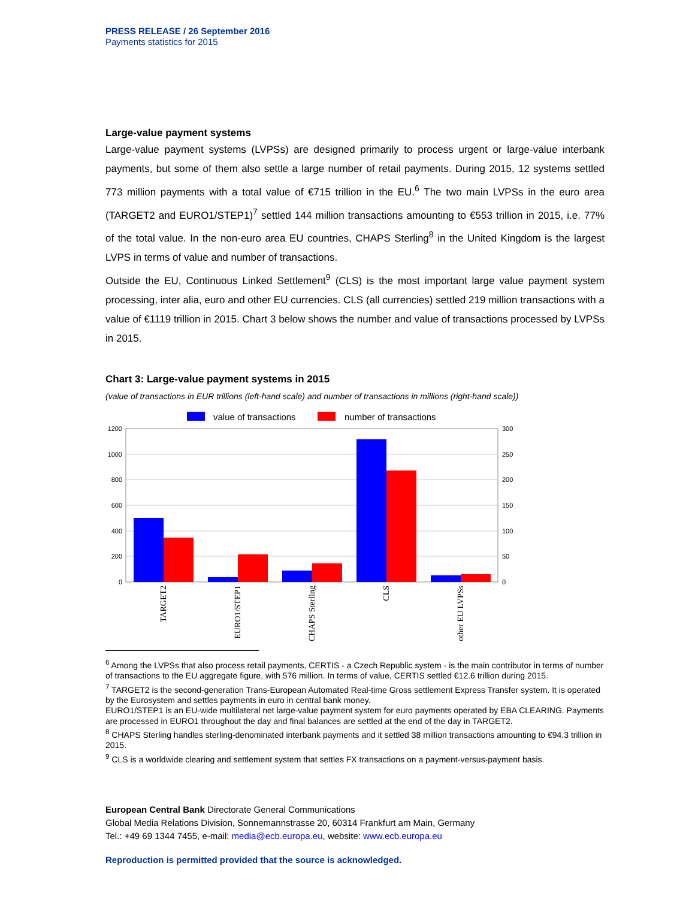PRESS RELEASE / 26 September 2016
Payments statistics for 2015
Large-value payment systems
Large-value payment systems (LVPSs) are designed primarily to process urgent or large-value interbank payments, but some of them also settle a large number of retail payments. During 2015, 12 systems settled 773 million payments with a total value of €715 trillion in the EU.<sup>6</sup> The two main LVPSs in the euro area (TARGET2 and EURO1/STEP1)<sup>7</sup> settled 144 million transactions amounting to €553 trillion in 2015, i.e. 77% of the total value. In the non-euro area EU countries, CHAPS Sterling<sup>8</sup> in the United Kingdom is the largest LVPS in terms of value and number of transactions.
Outside the EU, Continuous Linked Settlement<sup>9</sup> (CLS) is the most important large value payment system processing, inter alia, euro and other EU currencies. CLS (all currencies) settled 219 million transactions with a value of €1119 trillion in 2015. Chart 3 below shows the number and value of transactions processed by LVPSs in 2015.
Chart 3: Large-value payment systems in 2015
(value of transactions in EUR trillions (left-hand scale) and number of transactions in millions (right-hand scale))
value of transactions
number of transactions
1200
1000
800
600
400
200
0
300
250
200
150
100
50
0
TARGET2
EURO1/STEP1
CHAPS Sterling
CLS
other EU LVPSs
<sup>6</sup> Among the LVPSs that also process retail payments, CERTIS - a Czech Republic system - is the main contributor in terms of number of transactions to the EU aggregate figure, with 576 million. In terms of value, CERTIS settled €12.6 trillion during 2015.
<sup>7</sup> TARGET2 is the second-generation Trans-European Automated Real-time Gross settlement Express Transfer system. It is operated by the Eurosystem and settles payments in euro in central bank money.
EURO1/STEP1 is an EU-wide multilateral net large-value payment system for euro payments operated by EBA CLEARING. Payments are processed in EURO1 throughout the day and final balances are settled at the end of the day in TARGET2.
<sup>8</sup> CHAPS Sterling handles sterling-denominated interbank payments and it settled 38 million transactions amounting to €94.3 trillion in 2015.
<sup>9</sup> CLS is a worldwide clearing and settlement system that settles FX transactions on a payment-versus-payment basis.
European Central Bank Directorate General Communications
Global Media Relations Division, Sonnemannstrasse 20, 60314 Frankfurt am Main, Germany
Tel.: +49 69 1344 7455, e-mail: media@ecb.europa.eu, website: www.ecb.europa.eu
Reproduction is permitted provided that the source is acknowledged.